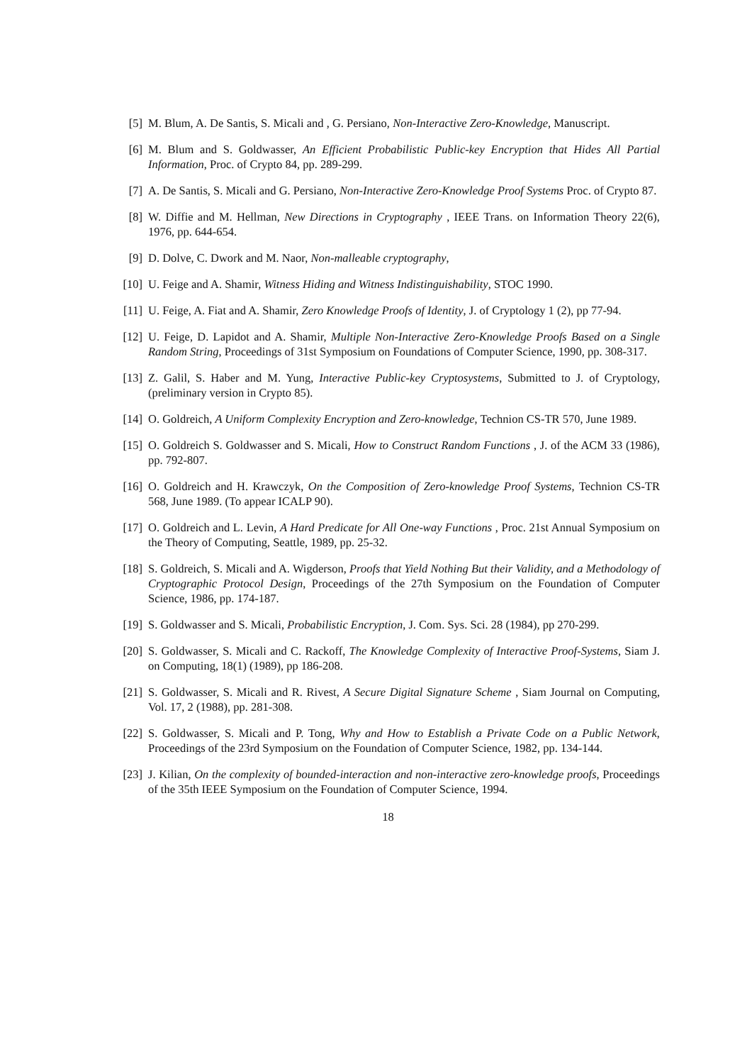[5] M. Blum, A. De Santis, S. Micali and , G. Persiano, Non-Interactive Zero-Knowledge, Manuscript.
[6] M. Blum and S. Goldwasser, An Efficient Probabilistic Public-key Encryption that Hides All Partial Information, Proc. of Crypto 84, pp. 289-299.
[7] A. De Santis, S. Micali and G. Persiano, Non-Interactive Zero-Knowledge Proof Systems Proc. of Crypto 87.
[8] W. Diffie and M. Hellman, New Directions in Cryptography , IEEE Trans. on Information Theory 22(6), 1976, pp. 644-654.
[9] D. Dolve, C. Dwork and M. Naor, Non-malleable cryptography,
[10] U. Feige and A. Shamir, Witness Hiding and Witness Indistinguishability, STOC 1990.
[11] U. Feige, A. Fiat and A. Shamir, Zero Knowledge Proofs of Identity, J. of Cryptology 1 (2), pp 77-94.
[12] U. Feige, D. Lapidot and A. Shamir, Multiple Non-Interactive Zero-Knowledge Proofs Based on a Single Random String, Proceedings of 31st Symposium on Foundations of Computer Science, 1990, pp. 308-317.
[13] Z. Galil, S. Haber and M. Yung, Interactive Public-key Cryptosystems, Submitted to J. of Cryptology, (preliminary version in Crypto 85).
[14] O. Goldreich, A Uniform Complexity Encryption and Zero-knowledge, Technion CS-TR 570, June 1989.
[15] O. Goldreich S. Goldwasser and S. Micali, How to Construct Random Functions , J. of the ACM 33 (1986), pp. 792-807.
[16] O. Goldreich and H. Krawczyk, On the Composition of Zero-knowledge Proof Systems, Technion CS-TR 568, June 1989. (To appear ICALP 90).
[17] O. Goldreich and L. Levin, A Hard Predicate for All One-way Functions , Proc. 21st Annual Symposium on the Theory of Computing, Seattle, 1989, pp. 25-32.
[18] S. Goldreich, S. Micali and A. Wigderson, Proofs that Yield Nothing But their Validity, and a Methodology of Cryptographic Protocol Design, Proceedings of the 27th Symposium on the Foundation of Computer Science, 1986, pp. 174-187.
[19] S. Goldwasser and S. Micali, Probabilistic Encryption, J. Com. Sys. Sci. 28 (1984), pp 270-299.
[20] S. Goldwasser, S. Micali and C. Rackoff, The Knowledge Complexity of Interactive Proof-Systems, Siam J. on Computing, 18(1) (1989), pp 186-208.
[21] S. Goldwasser, S. Micali and R. Rivest, A Secure Digital Signature Scheme , Siam Journal on Computing, Vol. 17, 2 (1988), pp. 281-308.
[22] S. Goldwasser, S. Micali and P. Tong, Why and How to Establish a Private Code on a Public Network, Proceedings of the 23rd Symposium on the Foundation of Computer Science, 1982, pp. 134-144.
[23] J. Kilian, On the complexity of bounded-interaction and non-interactive zero-knowledge proofs, Proceedings of the 35th IEEE Symposium on the Foundation of Computer Science, 1994.
18